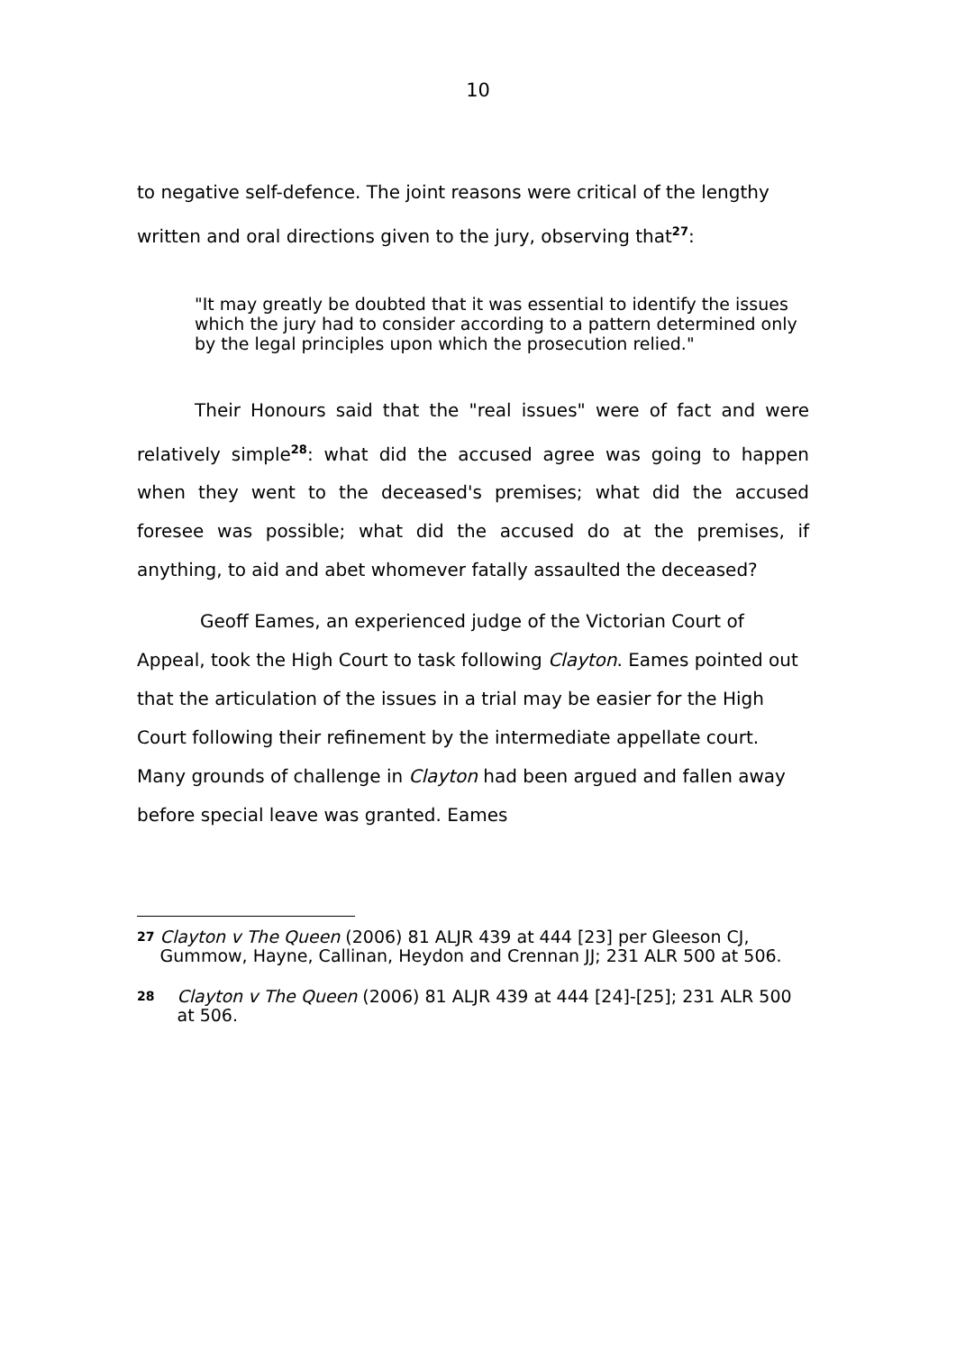10
to negative self-defence. The joint reasons were critical of the lengthy written and oral directions given to the jury, observing that<sup>27</sup>:
"It may greatly be doubted that it was essential to identify the issues which the jury had to consider according to a pattern determined only by the legal principles upon which the prosecution relied."
Their Honours said that the "real issues" were of fact and were relatively simple<sup>28</sup>: what did the accused agree was going to happen when they went to the deceased's premises; what did the accused foresee was possible; what did the accused do at the premises, if anything, to aid and abet whomever fatally assaulted the deceased?
Geoff Eames, an experienced judge of the Victorian Court of Appeal, took the High Court to task following Clayton. Eames pointed out that the articulation of the issues in a trial may be easier for the High Court following their refinement by the intermediate appellate court. Many grounds of challenge in Clayton had been argued and fallen away before special leave was granted. Eames
27 Clayton v The Queen (2006) 81 ALJR 439 at 444 [23] per Gleeson CJ, Gummow, Hayne, Callinan, Heydon and Crennan JJ; 231 ALR 500 at 506.
28 Clayton v The Queen (2006) 81 ALJR 439 at 444 [24]-[25]; 231 ALR 500 at 506.